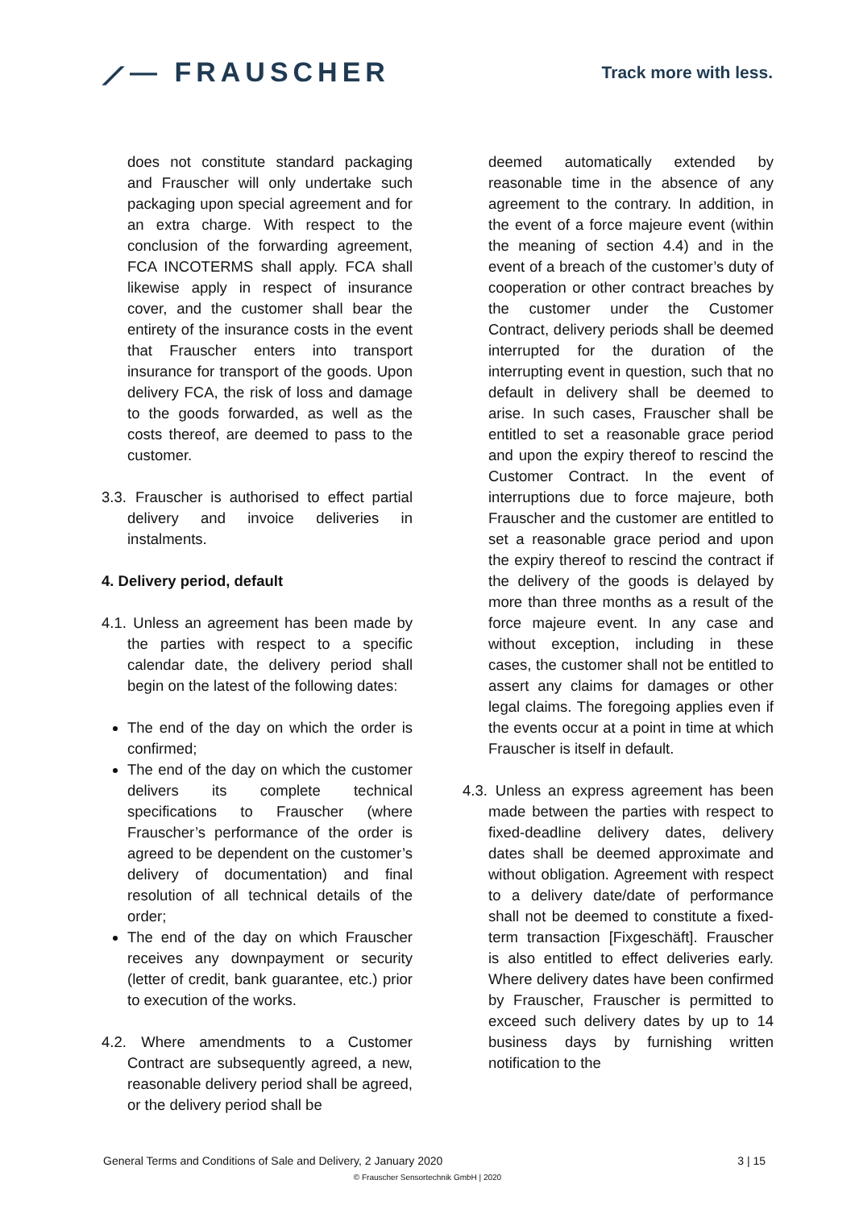⟋— FRAUSCHER
Track more with less.
does not constitute standard packaging and Frauscher will only undertake such packaging upon special agreement and for an extra charge. With respect to the conclusion of the forwarding agreement, FCA INCOTERMS shall apply. FCA shall likewise apply in respect of insurance cover, and the customer shall bear the entirety of the insurance costs in the event that Frauscher enters into transport insurance for transport of the goods. Upon delivery FCA, the risk of loss and damage to the goods forwarded, as well as the costs thereof, are deemed to pass to the customer.
3.3. Frauscher is authorised to effect partial delivery and invoice deliveries in instalments.
4. Delivery period, default
4.1. Unless an agreement has been made by the parties with respect to a specific calendar date, the delivery period shall begin on the latest of the following dates:
The end of the day on which the order is confirmed;
The end of the day on which the customer delivers its complete technical specifications to Frauscher (where Frauscher’s performance of the order is agreed to be dependent on the customer’s delivery of documentation) and final resolution of all technical details of the order;
The end of the day on which Frauscher receives any downpayment or security (letter of credit, bank guarantee, etc.) prior to execution of the works.
4.2. Where amendments to a Customer Contract are subsequently agreed, a new, reasonable delivery period shall be agreed, or the delivery period shall be
deemed automatically extended by reasonable time in the absence of any agreement to the contrary. In addition, in the event of a force majeure event (within the meaning of section 4.4) and in the event of a breach of the customer’s duty of cooperation or other contract breaches by the customer under the Customer Contract, delivery periods shall be deemed interrupted for the duration of the interrupting event in question, such that no default in delivery shall be deemed to arise. In such cases, Frauscher shall be entitled to set a reasonable grace period and upon the expiry thereof to rescind the Customer Contract. In the event of interruptions due to force majeure, both Frauscher and the customer are entitled to set a reasonable grace period and upon the expiry thereof to rescind the contract if the delivery of the goods is delayed by more than three months as a result of the force majeure event. In any case and without exception, including in these cases, the customer shall not be entitled to assert any claims for damages or other legal claims. The foregoing applies even if the events occur at a point in time at which Frauscher is itself in default.
4.3. Unless an express agreement has been made between the parties with respect to fixed-deadline delivery dates, delivery dates shall be deemed approximate and without obligation. Agreement with respect to a delivery date/date of performance shall not be deemed to constitute a fixed-term transaction [Fixgeschäft]. Frauscher is also entitled to effect deliveries early. Where delivery dates have been confirmed by Frauscher, Frauscher is permitted to exceed such delivery dates by up to 14 business days by furnishing written notification to the
General Terms and Conditions of Sale and Delivery, 2 January 2020 3 | 15
© Frauscher Sensortechnik GmbH | 2020